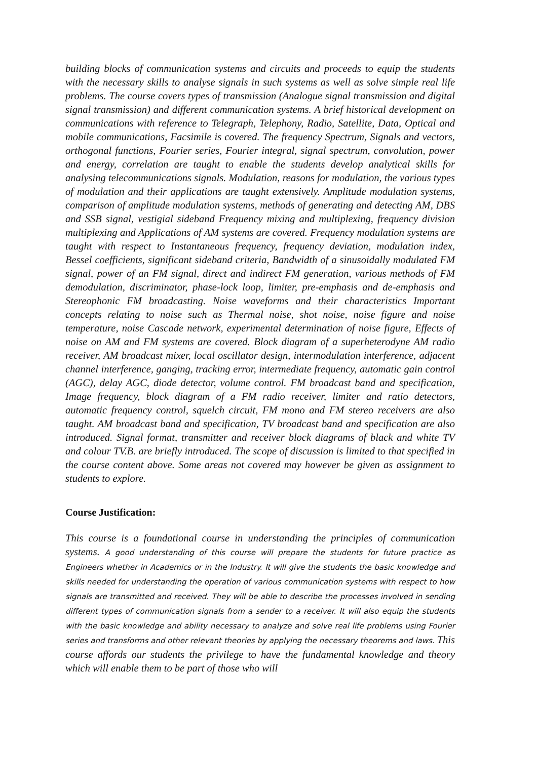building blocks of communication systems and circuits and proceeds to equip the students with the necessary skills to analyse signals in such systems as well as solve simple real life problems. The course covers types of transmission (Analogue signal transmission and digital signal transmission) and different communication systems. A brief historical development on communications with reference to Telegraph, Telephony, Radio, Satellite, Data, Optical and mobile communications, Facsimile is covered. The frequency Spectrum, Signals and vectors, orthogonal functions, Fourier series, Fourier integral, signal spectrum, convolution, power and energy, correlation are taught to enable the students develop analytical skills for analysing telecommunications signals. Modulation, reasons for modulation, the various types of modulation and their applications are taught extensively. Amplitude modulation systems, comparison of amplitude modulation systems, methods of generating and detecting AM, DBS and SSB signal, vestigial sideband Frequency mixing and multiplexing, frequency division multiplexing and Applications of AM systems are covered. Frequency modulation systems are taught with respect to Instantaneous frequency, frequency deviation, modulation index, Bessel coefficients, significant sideband criteria, Bandwidth of a sinusoidally modulated FM signal, power of an FM signal, direct and indirect FM generation, various methods of FM demodulation, discriminator, phase-lock loop, limiter, pre-emphasis and de-emphasis and Stereophonic FM broadcasting. Noise waveforms and their characteristics Important concepts relating to noise such as Thermal noise, shot noise, noise figure and noise temperature, noise Cascade network, experimental determination of noise figure, Effects of noise on AM and FM systems are covered. Block diagram of a superheterodyne AM radio receiver, AM broadcast mixer, local oscillator design, intermodulation interference, adjacent channel interference, ganging, tracking error, intermediate frequency, automatic gain control (AGC), delay AGC, diode detector, volume control. FM broadcast band and specification, Image frequency, block diagram of a FM radio receiver, limiter and ratio detectors, automatic frequency control, squelch circuit, FM mono and FM stereo receivers are also taught. AM broadcast band and specification, TV broadcast band and specification are also introduced. Signal format, transmitter and receiver block diagrams of black and white TV and colour TV.B. are briefly introduced. The scope of discussion is limited to that specified in the course content above. Some areas not covered may however be given as assignment to students to explore.
Course Justification:
This course is a foundational course in understanding the principles of communication systems. A good understanding of this course will prepare the students for future practice as Engineers whether in Academics or in the Industry. It will give the students the basic knowledge and skills needed for understanding the operation of various communication systems with respect to how signals are transmitted and received. They will be able to describe the processes involved in sending different types of communication signals from a sender to a receiver. It will also equip the students with the basic knowledge and ability necessary to analyze and solve real life problems using Fourier series and transforms and other relevant theories by applying the necessary theorems and laws. This course affords our students the privilege to have the fundamental knowledge and theory which will enable them to be part of those who will